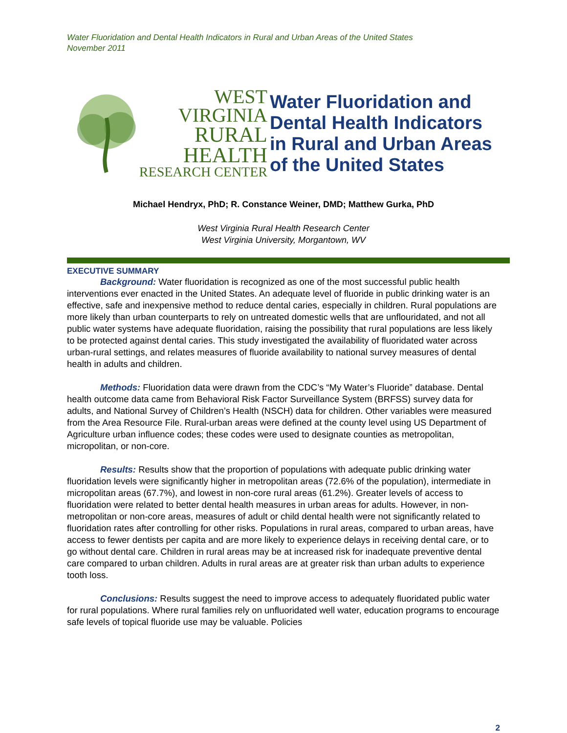Water Fluoridation and Dental Health Indicators in Rural and Urban Areas of the United States
November 2011
WEST
VIRGINIA
RURAL HEALTH
RESEARCH CENTER
Water Fluoridation and
Dental Health Indicators
in Rural and Urban Areas
of the United States
Michael Hendryx, PhD; R. Constance Weiner, DMD; Matthew Gurka, PhD
West Virginia Rural Health Research Center
West Virginia University, Morgantown, WV
EXECUTIVE SUMMARY
Background: Water fluoridation is recognized as one of the most successful public health interventions ever enacted in the United States. An adequate level of fluoride in public drinking water is an effective, safe and inexpensive method to reduce dental caries, especially in children. Rural populations are more likely than urban counterparts to rely on untreated domestic wells that are unflouridated, and not all public water systems have adequate fluoridation, raising the possibility that rural populations are less likely to be protected against dental caries. This study investigated the availability of fluoridated water across urban-rural settings, and relates measures of fluoride availability to national survey measures of dental health in adults and children.
Methods: Fluoridation data were drawn from the CDC’s “My Water’s Fluoride” database. Dental health outcome data came from Behavioral Risk Factor Surveillance System (BRFSS) survey data for adults, and National Survey of Children’s Health (NSCH) data for children. Other variables were measured from the Area Resource File. Rural-urban areas were defined at the county level using US Department of Agriculture urban influence codes; these codes were used to designate counties as metropolitan, micropolitan, or non-core.
Results: Results show that the proportion of populations with adequate public drinking water fluoridation levels were significantly higher in metropolitan areas (72.6% of the population), intermediate in micropolitan areas (67.7%), and lowest in non-core rural areas (61.2%). Greater levels of access to fluoridation were related to better dental health measures in urban areas for adults. However, in non-metropolitan or non-core areas, measures of adult or child dental health were not significantly related to fluoridation rates after controlling for other risks. Populations in rural areas, compared to urban areas, have access to fewer dentists per capita and are more likely to experience delays in receiving dental care, or to go without dental care. Children in rural areas may be at increased risk for inadequate preventive dental care compared to urban children. Adults in rural areas are at greater risk than urban adults to experience tooth loss.
Conclusions: Results suggest the need to improve access to adequately fluoridated public water for rural populations. Where rural families rely on unfluoridated well water, education programs to encourage safe levels of topical fluoride use may be valuable. Policies
2